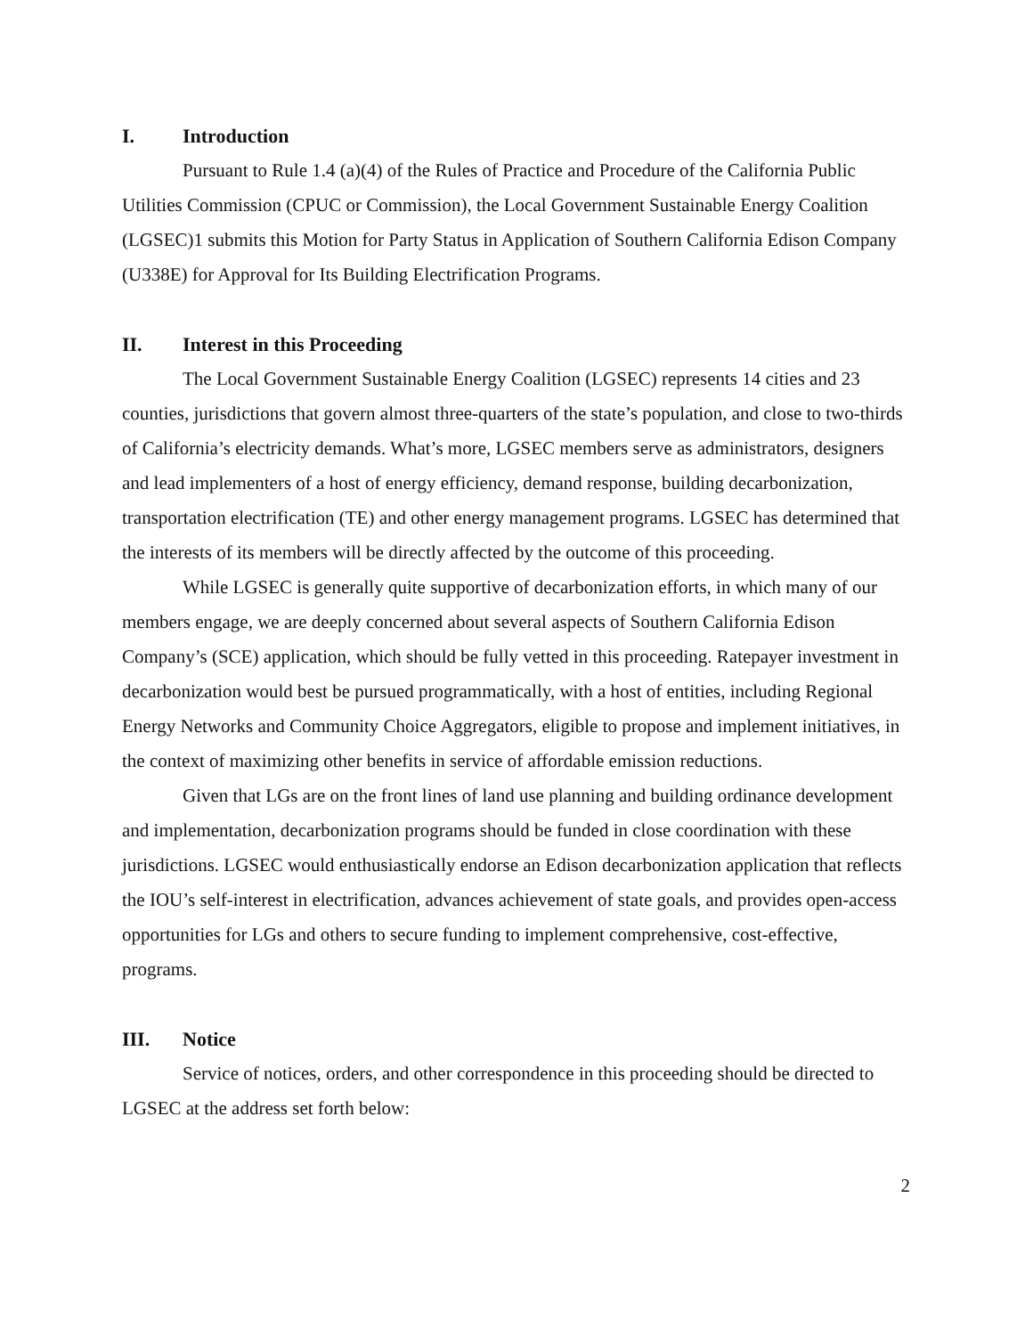I. Introduction
Pursuant to Rule 1.4 (a)(4) of the Rules of Practice and Procedure of the California Public Utilities Commission (CPUC or Commission), the Local Government Sustainable Energy Coalition (LGSEC)1 submits this Motion for Party Status in Application of Southern California Edison Company (U338E) for Approval for Its Building Electrification Programs.
II. Interest in this Proceeding
The Local Government Sustainable Energy Coalition (LGSEC) represents 14 cities and 23 counties, jurisdictions that govern almost three-quarters of the state’s population, and close to two-thirds of California’s electricity demands. What’s more, LGSEC members serve as administrators, designers and lead implementers of a host of energy efficiency, demand response, building decarbonization, transportation electrification (TE) and other energy management programs. LGSEC has determined that the interests of its members will be directly affected by the outcome of this proceeding.
While LGSEC is generally quite supportive of decarbonization efforts, in which many of our members engage, we are deeply concerned about several aspects of Southern California Edison Company’s (SCE) application, which should be fully vetted in this proceeding. Ratepayer investment in decarbonization would best be pursued programmatically, with a host of entities, including Regional Energy Networks and Community Choice Aggregators, eligible to propose and implement initiatives, in the context of maximizing other benefits in service of affordable emission reductions.
Given that LGs are on the front lines of land use planning and building ordinance development and implementation, decarbonization programs should be funded in close coordination with these jurisdictions. LGSEC would enthusiastically endorse an Edison decarbonization application that reflects the IOU’s self-interest in electrification, advances achievement of state goals, and provides open-access opportunities for LGs and others to secure funding to implement comprehensive, cost-effective, programs.
III. Notice
Service of notices, orders, and other correspondence in this proceeding should be directed to LGSEC at the address set forth below:
2